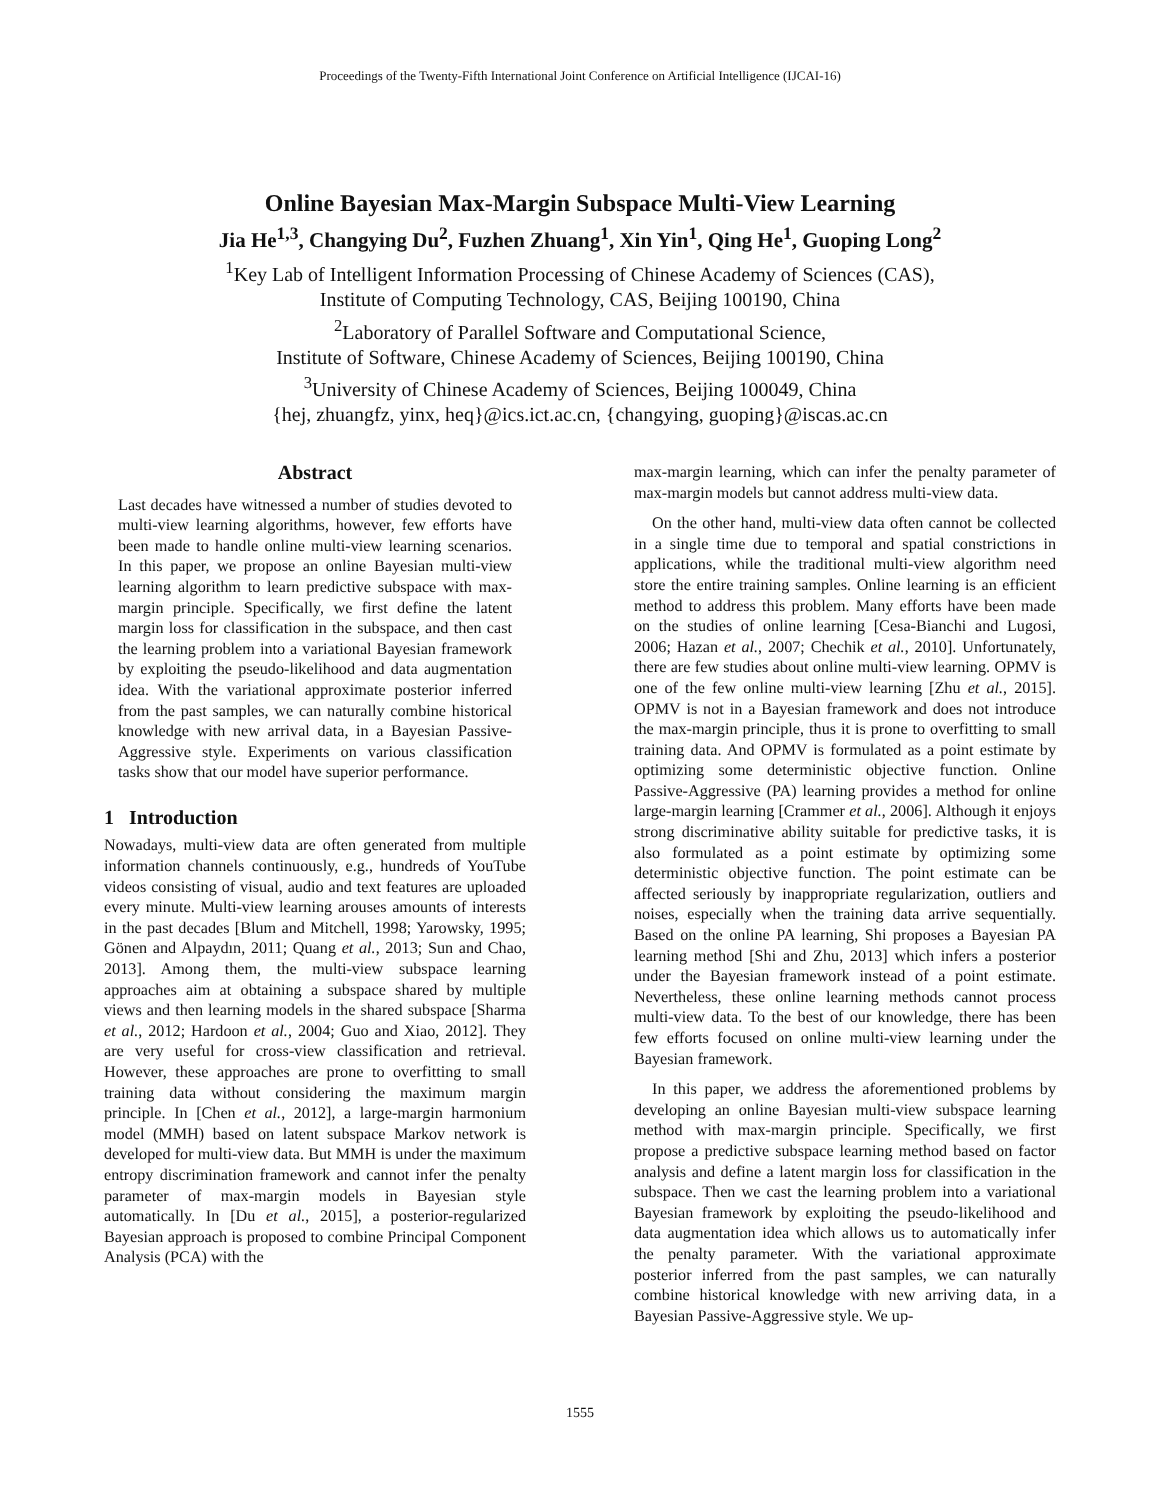Proceedings of the Twenty-Fifth International Joint Conference on Artificial Intelligence (IJCAI-16)
Online Bayesian Max-Margin Subspace Multi-View Learning
Jia He<sup>1,3</sup>, Changying Du<sup>2</sup>, Fuzhen Zhuang<sup>1</sup>, Xin Yin<sup>1</sup>, Qing He<sup>1</sup>, Guoping Long<sup>2</sup>
<sup>1</sup> Key Lab of Intelligent Information Processing of Chinese Academy of Sciences (CAS),
Institute of Computing Technology, CAS, Beijing 100190, China
<sup>2</sup> Laboratory of Parallel Software and Computational Science,
Institute of Software, Chinese Academy of Sciences, Beijing 100190, China
<sup>3</sup> University of Chinese Academy of Sciences, Beijing 100049, China
{hej, zhuangfz, yinx, heq}@ics.ict.ac.cn, {changying, guoping}@iscas.ac.cn
Abstract
Last decades have witnessed a number of studies devoted to multi-view learning algorithms, however, few efforts have been made to handle online multi-view learning scenarios. In this paper, we propose an online Bayesian multi-view learning algorithm to learn predictive subspace with max-margin principle. Specifically, we first define the latent margin loss for classification in the subspace, and then cast the learning problem into a variational Bayesian framework by exploiting the pseudo-likelihood and data augmentation idea. With the variational approximate posterior inferred from the past samples, we can naturally combine historical knowledge with new arrival data, in a Bayesian Passive-Aggressive style. Experiments on various classification tasks show that our model have superior performance.
1 Introduction
Nowadays, multi-view data are often generated from multiple information channels continuously, e.g., hundreds of YouTube videos consisting of visual, audio and text features are uploaded every minute. Multi-view learning arouses amounts of interests in the past decades [Blum and Mitchell, 1998; Yarowsky, 1995; Gönen and Alpaydın, 2011; Quang et al., 2013; Sun and Chao, 2013]. Among them, the multi-view subspace learning approaches aim at obtaining a subspace shared by multiple views and then learning models in the shared subspace [Sharma et al., 2012; Hardoon et al., 2004; Guo and Xiao, 2012]. They are very useful for cross-view classification and retrieval. However, these approaches are prone to overfitting to small training data without considering the maximum margin principle. In [Chen et al., 2012], a large-margin harmonium model (MMH) based on latent subspace Markov network is developed for multi-view data. But MMH is under the maximum entropy discrimination framework and cannot infer the penalty parameter of max-margin models in Bayesian style automatically. In [Du et al., 2015], a posterior-regularized Bayesian approach is proposed to combine Principal Component Analysis (PCA) with the
max-margin learning, which can infer the penalty parameter of max-margin models but cannot address multi-view data.
On the other hand, multi-view data often cannot be collected in a single time due to temporal and spatial constrictions in applications, while the traditional multi-view algorithm need store the entire training samples. Online learning is an efficient method to address this problem. Many efforts have been made on the studies of online learning [Cesa-Bianchi and Lugosi, 2006; Hazan et al., 2007; Chechik et al., 2010]. Unfortunately, there are few studies about online multi-view learning. OPMV is one of the few online multi-view learning [Zhu et al., 2015]. OPMV is not in a Bayesian framework and does not introduce the max-margin principle, thus it is prone to overfitting to small training data. And OPMV is formulated as a point estimate by optimizing some deterministic objective function. Online Passive-Aggressive (PA) learning provides a method for online large-margin learning [Crammer et al., 2006]. Although it enjoys strong discriminative ability suitable for predictive tasks, it is also formulated as a point estimate by optimizing some deterministic objective function. The point estimate can be affected seriously by inappropriate regularization, outliers and noises, especially when the training data arrive sequentially. Based on the online PA learning, Shi proposes a Bayesian PA learning method [Shi and Zhu, 2013] which infers a posterior under the Bayesian framework instead of a point estimate. Nevertheless, these online learning methods cannot process multi-view data. To the best of our knowledge, there has been few efforts focused on online multi-view learning under the Bayesian framework.
In this paper, we address the aforementioned problems by developing an online Bayesian multi-view subspace learning method with max-margin principle. Specifically, we first propose a predictive subspace learning method based on factor analysis and define a latent margin loss for classification in the subspace. Then we cast the learning problem into a variational Bayesian framework by exploiting the pseudo-likelihood and data augmentation idea which allows us to automatically infer the penalty parameter. With the variational approximate posterior inferred from the past samples, we can naturally combine historical knowledge with new arriving data, in a Bayesian Passive-Aggressive style. We up-
1555